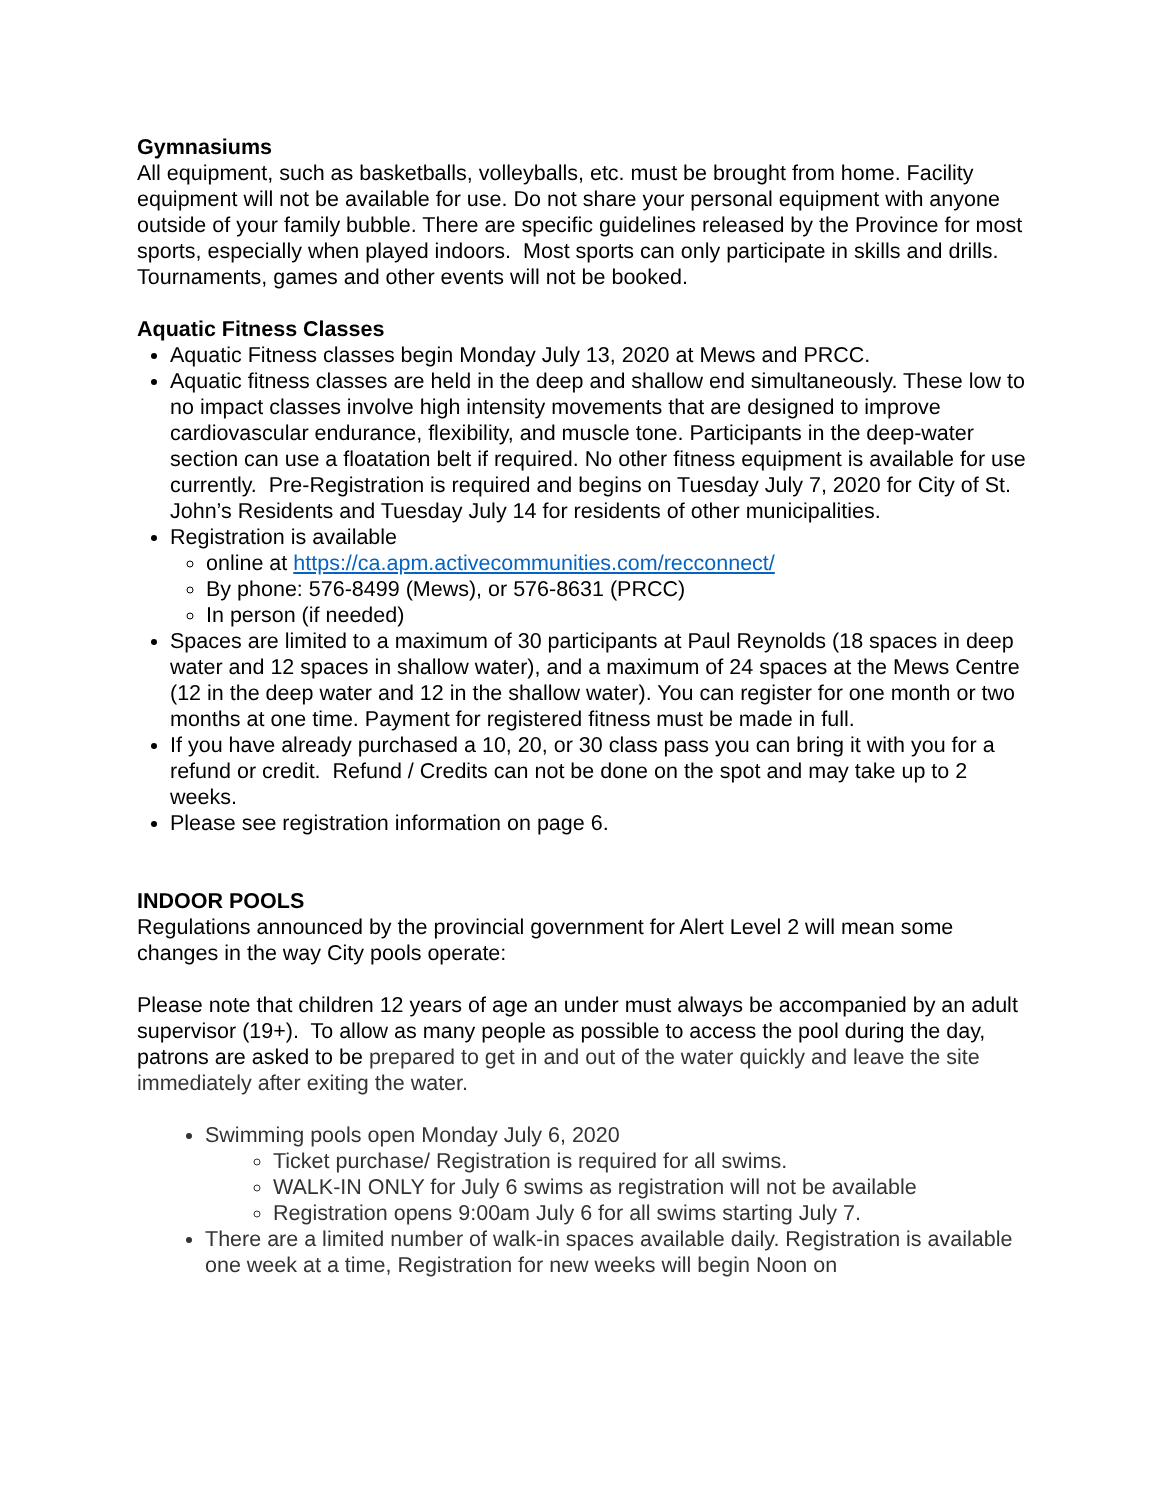Gymnasiums
All equipment, such as basketballs, volleyballs, etc. must be brought from home. Facility equipment will not be available for use. Do not share your personal equipment with anyone outside of your family bubble. There are specific guidelines released by the Province for most sports, especially when played indoors. Most sports can only participate in skills and drills. Tournaments, games and other events will not be booked.
Aquatic Fitness Classes
Aquatic Fitness classes begin Monday July 13, 2020 at Mews and PRCC.
Aquatic fitness classes are held in the deep and shallow end simultaneously. These low to no impact classes involve high intensity movements that are designed to improve cardiovascular endurance, flexibility, and muscle tone. Participants in the deep-water section can use a floatation belt if required. No other fitness equipment is available for use currently. Pre-Registration is required and begins on Tuesday July 7, 2020 for City of St. John’s Residents and Tuesday July 14 for residents of other municipalities.
Registration is available
online at https://ca.apm.activecommunities.com/recconnect/
By phone: 576-8499 (Mews), or 576-8631 (PRCC)
In person (if needed)
Spaces are limited to a maximum of 30 participants at Paul Reynolds (18 spaces in deep water and 12 spaces in shallow water), and a maximum of 24 spaces at the Mews Centre (12 in the deep water and 12 in the shallow water). You can register for one month or two months at one time. Payment for registered fitness must be made in full.
If you have already purchased a 10, 20, or 30 class pass you can bring it with you for a refund or credit. Refund / Credits can not be done on the spot and may take up to 2 weeks.
Please see registration information on page 6.
INDOOR POOLS
Regulations announced by the provincial government for Alert Level 2 will mean some changes in the way City pools operate:
Please note that children 12 years of age an under must always be accompanied by an adult supervisor (19+). To allow as many people as possible to access the pool during the day, patrons are asked to be prepared to get in and out of the water quickly and leave the site immediately after exiting the water.
Swimming pools open Monday July 6, 2020
Ticket purchase/ Registration is required for all swims.
WALK-IN ONLY for July 6 swims as registration will not be available
Registration opens 9:00am July 6 for all swims starting July 7.
There are a limited number of walk-in spaces available daily. Registration is available one week at a time, Registration for new weeks will begin Noon on